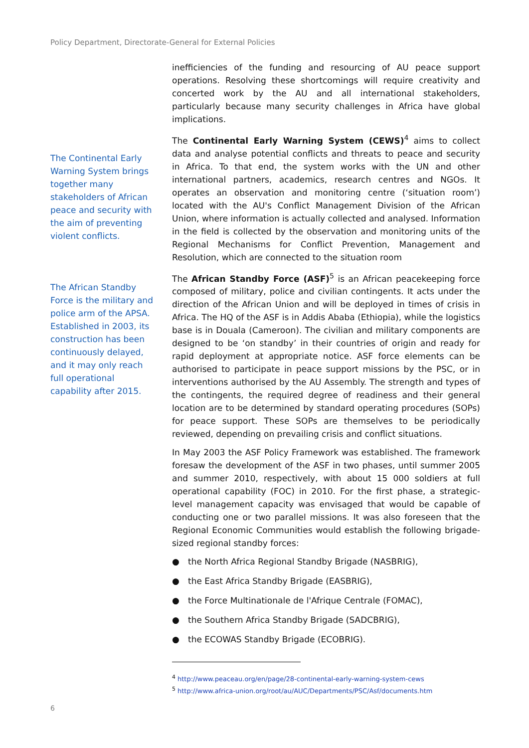Policy Department, Directorate-General for External Policies
The Continental Early Warning System brings together many stakeholders of African peace and security with the aim of preventing violent conflicts.
The African Standby Force is the military and police arm of the APSA. Established in 2003, its construction has been continuously delayed, and it may only reach full operational capability after 2015.
inefficiencies of the funding and resourcing of AU peace support operations. Resolving these shortcomings will require creativity and concerted work by the AU and all international stakeholders, particularly because many security challenges in Africa have global implications.
The Continental Early Warning System (CEWS)<sup>4</sup> aims to collect data and analyse potential conflicts and threats to peace and security in Africa. To that end, the system works with the UN and other international partners, academics, research centres and NGOs. It operates an observation and monitoring centre (‘situation room’) located with the AU's Conflict Management Division of the African Union, where information is actually collected and analysed. Information in the field is collected by the observation and monitoring units of the Regional Mechanisms for Conflict Prevention, Management and Resolution, which are connected to the situation room
The African Standby Force (ASF)<sup>5</sup> is an African peacekeeping force composed of military, police and civilian contingents. It acts under the direction of the African Union and will be deployed in times of crisis in Africa. The HQ of the ASF is in Addis Ababa (Ethiopia), while the logistics base is in Douala (Cameroon). The civilian and military components are designed to be ‘on standby’ in their countries of origin and ready for rapid deployment at appropriate notice. ASF force elements can be authorised to participate in peace support missions by the PSC, or in interventions authorised by the AU Assembly. The strength and types of the contingents, the required degree of readiness and their general location are to be determined by standard operating procedures (SOPs) for peace support. These SOPs are themselves to be periodically reviewed, depending on prevailing crisis and conflict situations.
In May 2003 the ASF Policy Framework was established. The framework foresaw the development of the ASF in two phases, until summer 2005 and summer 2010, respectively, with about 15 000 soldiers at full operational capability (FOC) in 2010. For the first phase, a strategic-level management capacity was envisaged that would be capable of conducting one or two parallel missions. It was also foreseen that the Regional Economic Communities would establish the following brigade-sized regional standby forces:
● the North Africa Regional Standby Brigade (NASBRIG),
● the East Africa Standby Brigade (EASBRIG),
● the Force Multinationale de l'Afrique Centrale (FOMAC),
● the Southern Africa Standby Brigade (SADCBRIG),
● the ECOWAS Standby Brigade (ECOBRIG).
<sup>4</sup> http://www.peaceau.org/en/page/28-continental-early-warning-system-cews
<sup>5</sup> http://www.africa-union.org/root/au/AUC/Departments/PSC/Asf/documents.htm
6